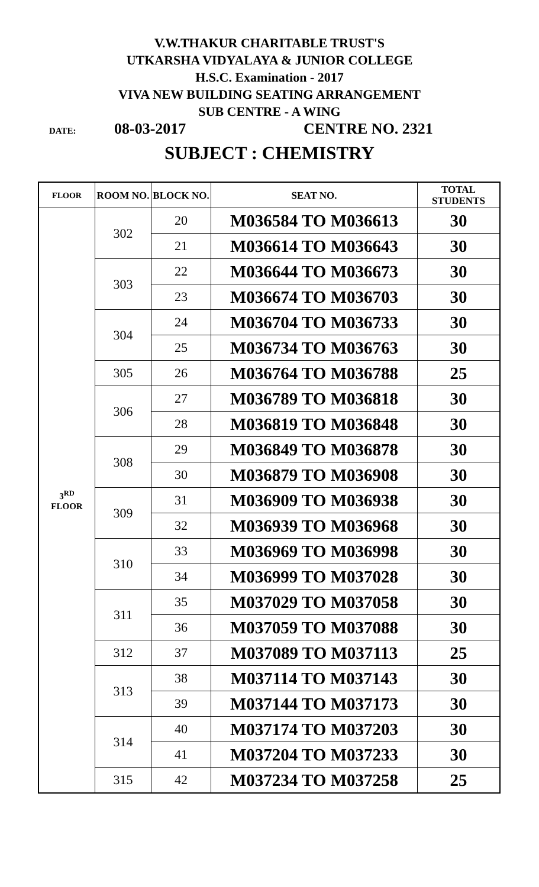V.W.THAKUR CHARITABLE TRUST'S
UTKARSHA VIDYALAYA & JUNIOR COLLEGE
H.S.C. Examination - 2017
VIVA NEW BUILDING SEATING ARRANGEMENT
SUB CENTRE - A WING
DATE: 08-03-2017 CENTRE NO. 2321
SUBJECT : CHEMISTRY
| FLOOR | ROOM NO. | BLOCK NO. | SEAT NO. | TOTAL STUDENTS |
| --- | --- | --- | --- | --- |
| 3<sup>RD</sup> FLOOR | 302 | 20 | M036584 TO M036613 | 30 |
| | | 21 | M036614 TO M036643 | 30 |
| | 303 | 22 | M036644 TO M036673 | 30 |
| | | 23 | M036674 TO M036703 | 30 |
| | 304 | 24 | M036704 TO M036733 | 30 |
| | | 25 | M036734 TO M036763 | 30 |
| | 305 | 26 | M036764 TO M036788 | 25 |
| | 306 | 27 | M036789 TO M036818 | 30 |
| | | 28 | M036819 TO M036848 | 30 |
| | 308 | 29 | M036849 TO M036878 | 30 |
| | | 30 | M036879 TO M036908 | 30 |
| | 309 | 31 | M036909 TO M036938 | 30 |
| | | 32 | M036939 TO M036968 | 30 |
| | 310 | 33 | M036969 TO M036998 | 30 |
| | | 34 | M036999 TO M037028 | 30 |
| | 311 | 35 | M037029 TO M037058 | 30 |
| | | 36 | M037059 TO M037088 | 30 |
| | 312 | 37 | M037089 TO M037113 | 25 |
| | 313 | 38 | M037114 TO M037143 | 30 |
| | | 39 | M037144 TO M037173 | 30 |
| | 314 | 40 | M037174 TO M037203 | 30 |
| | | 41 | M037204 TO M037233 | 30 |
| | 315 | 42 | M037234 TO M037258 | 25 |